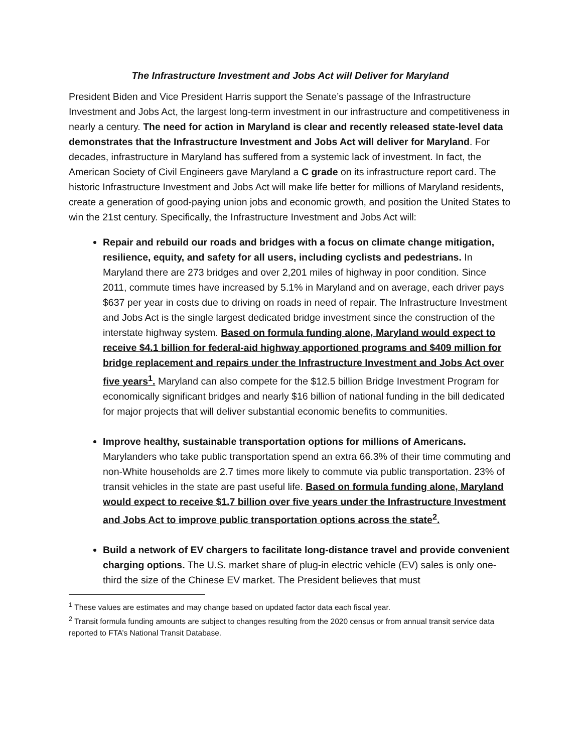The Infrastructure Investment and Jobs Act will Deliver for Maryland
President Biden and Vice President Harris support the Senate’s passage of the Infrastructure Investment and Jobs Act, the largest long-term investment in our infrastructure and competitiveness in nearly a century. The need for action in Maryland is clear and recently released state-level data demonstrates that the Infrastructure Investment and Jobs Act will deliver for Maryland. For decades, infrastructure in Maryland has suffered from a systemic lack of investment. In fact, the American Society of Civil Engineers gave Maryland a C grade on its infrastructure report card. The historic Infrastructure Investment and Jobs Act will make life better for millions of Maryland residents, create a generation of good-paying union jobs and economic growth, and position the United States to win the 21st century. Specifically, the Infrastructure Investment and Jobs Act will:
Repair and rebuild our roads and bridges with a focus on climate change mitigation, resilience, equity, and safety for all users, including cyclists and pedestrians. In Maryland there are 273 bridges and over 2,201 miles of highway in poor condition. Since 2011, commute times have increased by 5.1% in Maryland and on average, each driver pays $637 per year in costs due to driving on roads in need of repair. The Infrastructure Investment and Jobs Act is the single largest dedicated bridge investment since the construction of the interstate highway system. Based on formula funding alone, Maryland would expect to receive $4.1 billion for federal-aid highway apportioned programs and $409 million for bridge replacement and repairs under the Infrastructure Investment and Jobs Act over five years<sup>1</sup>. Maryland can also compete for the $12.5 billion Bridge Investment Program for economically significant bridges and nearly $16 billion of national funding in the bill dedicated for major projects that will deliver substantial economic benefits to communities.
Improve healthy, sustainable transportation options for millions of Americans. Marylanders who take public transportation spend an extra 66.3% of their time commuting and non-White households are 2.7 times more likely to commute via public transportation. 23% of transit vehicles in the state are past useful life. Based on formula funding alone, Maryland would expect to receive $1.7 billion over five years under the Infrastructure Investment and Jobs Act to improve public transportation options across the state<sup>2</sup>.
Build a network of EV chargers to facilitate long-distance travel and provide convenient charging options. The U.S. market share of plug-in electric vehicle (EV) sales is only one-third the size of the Chinese EV market. The President believes that must
<sup>1</sup> These values are estimates and may change based on updated factor data each fiscal year.
<sup>2</sup> Transit formula funding amounts are subject to changes resulting from the 2020 census or from annual transit service data reported to FTA’s National Transit Database.